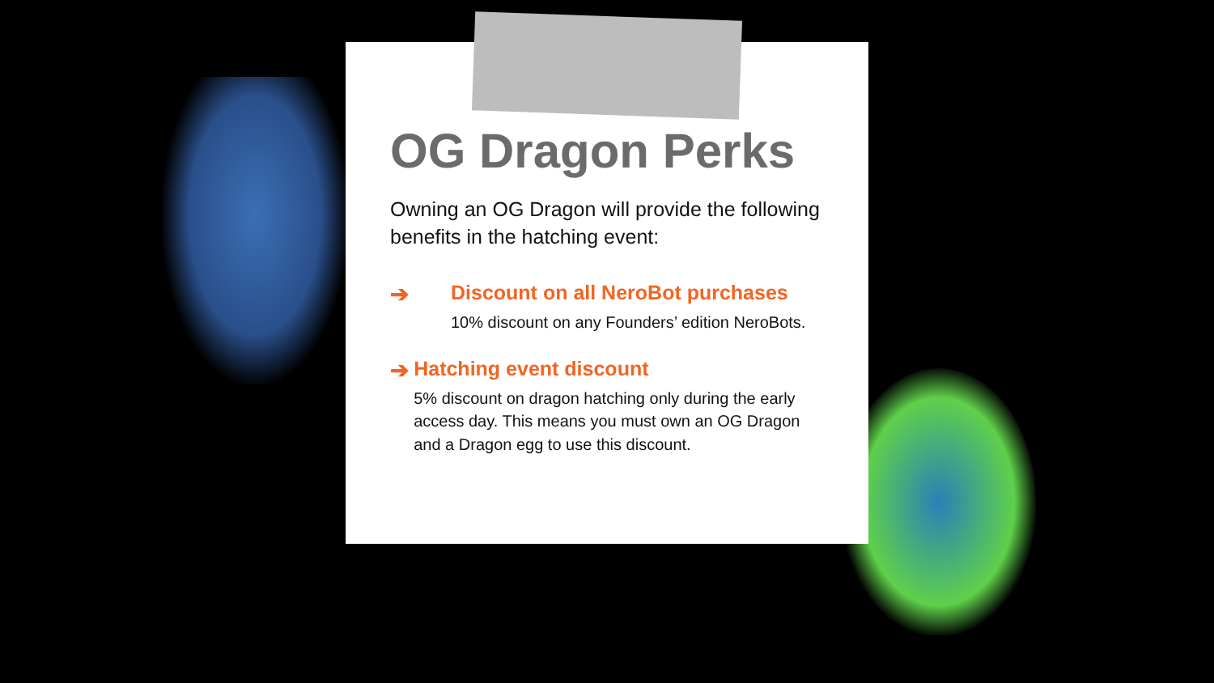OG Dragon Perks
Owning an OG Dragon will provide the following benefits in the hatching event:
➔ Discount on all NeroBot purchases
10% discount on any Founders’ edition NeroBots.
➔ Hatching event discount
5% discount on dragon hatching only during the early access day. This means you must own an OG Dragon and a Dragon egg to use this discount.